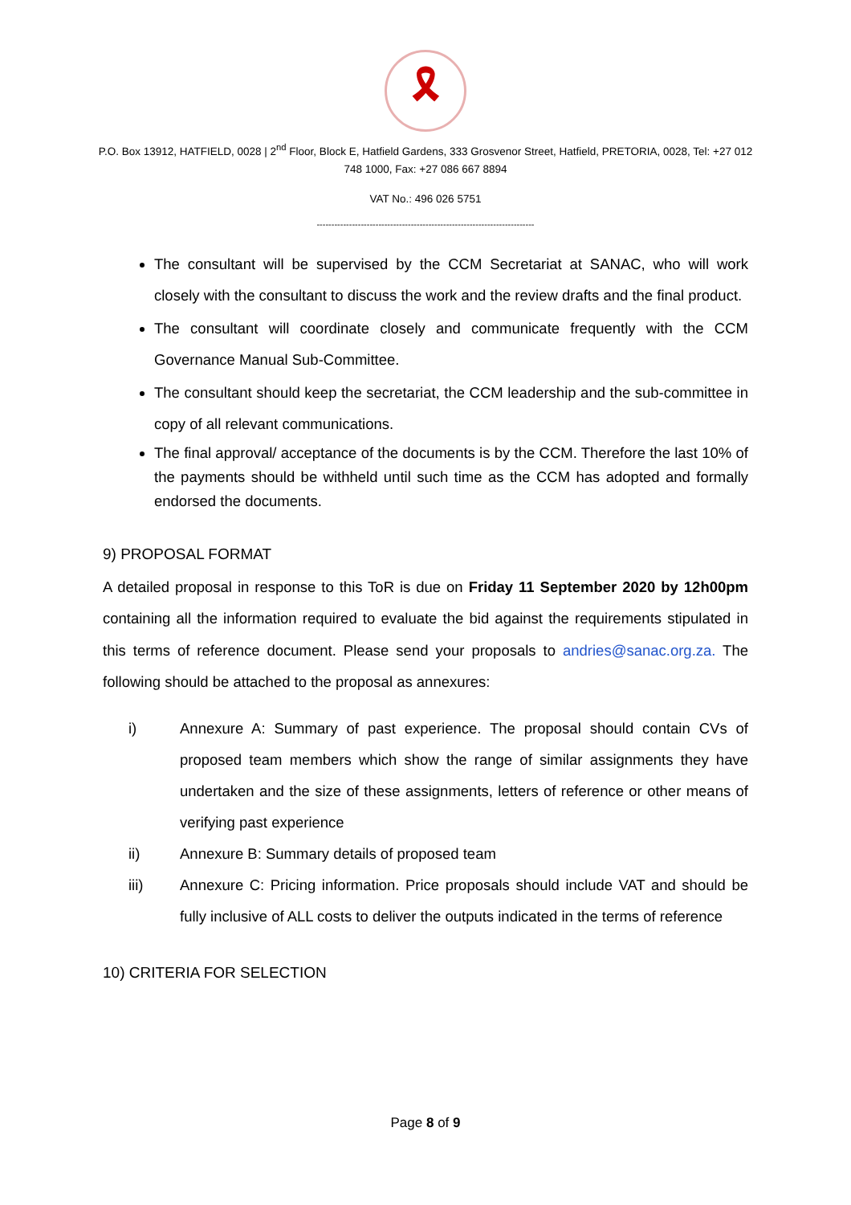🎗
P.O. Box 13912, HATFIELD, 0028 | 2<sup>nd</sup> Floor, Block E, Hatfield Gardens, 333 Grosvenor Street, Hatfield, PRETORIA, 0028, Tel: +27 012 748 1000, Fax: +27 086 667 8894
VAT No.: 496 026 5751
--------------------------------------------------------------------------
The consultant will be supervised by the CCM Secretariat at SANAC, who will work closely with the consultant to discuss the work and the review drafts and the final product.
The consultant will coordinate closely and communicate frequently with the CCM Governance Manual Sub-Committee.
The consultant should keep the secretariat, the CCM leadership and the sub-committee in copy of all relevant communications.
The final approval/ acceptance of the documents is by the CCM. Therefore the last 10% of the payments should be withheld until such time as the CCM has adopted and formally endorsed the documents.
9) PROPOSAL FORMAT
A detailed proposal in response to this ToR is due on Friday 11 September 2020 by 12h00pm containing all the information required to evaluate the bid against the requirements stipulated in this terms of reference document. Please send your proposals to andries@sanac.org.za. The following should be attached to the proposal as annexures:
i) Annexure A: Summary of past experience. The proposal should contain CVs of proposed team members which show the range of similar assignments they have undertaken and the size of these assignments, letters of reference or other means of verifying past experience
ii) Annexure B: Summary details of proposed team
iii) Annexure C: Pricing information. Price proposals should include VAT and should be fully inclusive of ALL costs to deliver the outputs indicated in the terms of reference
10) CRITERIA FOR SELECTION
Page 8 of 9